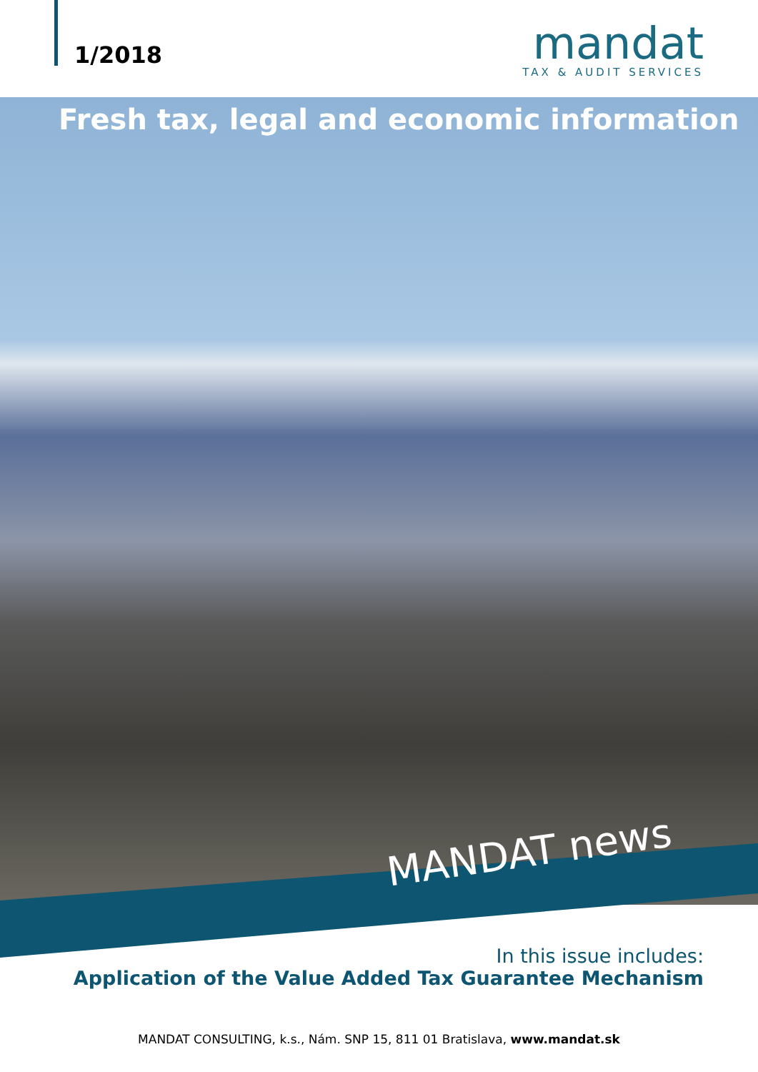1/2018
mandat
TAX & AUDIT SERVICES
Fresh tax, legal and economic information
MANDAT news
In this issue includes:
Application of the Value Added Tax Guarantee Mechanism
MANDAT CONSULTING, k.s., Nám. SNP 15, 811 01 Bratislava, www.mandat.sk